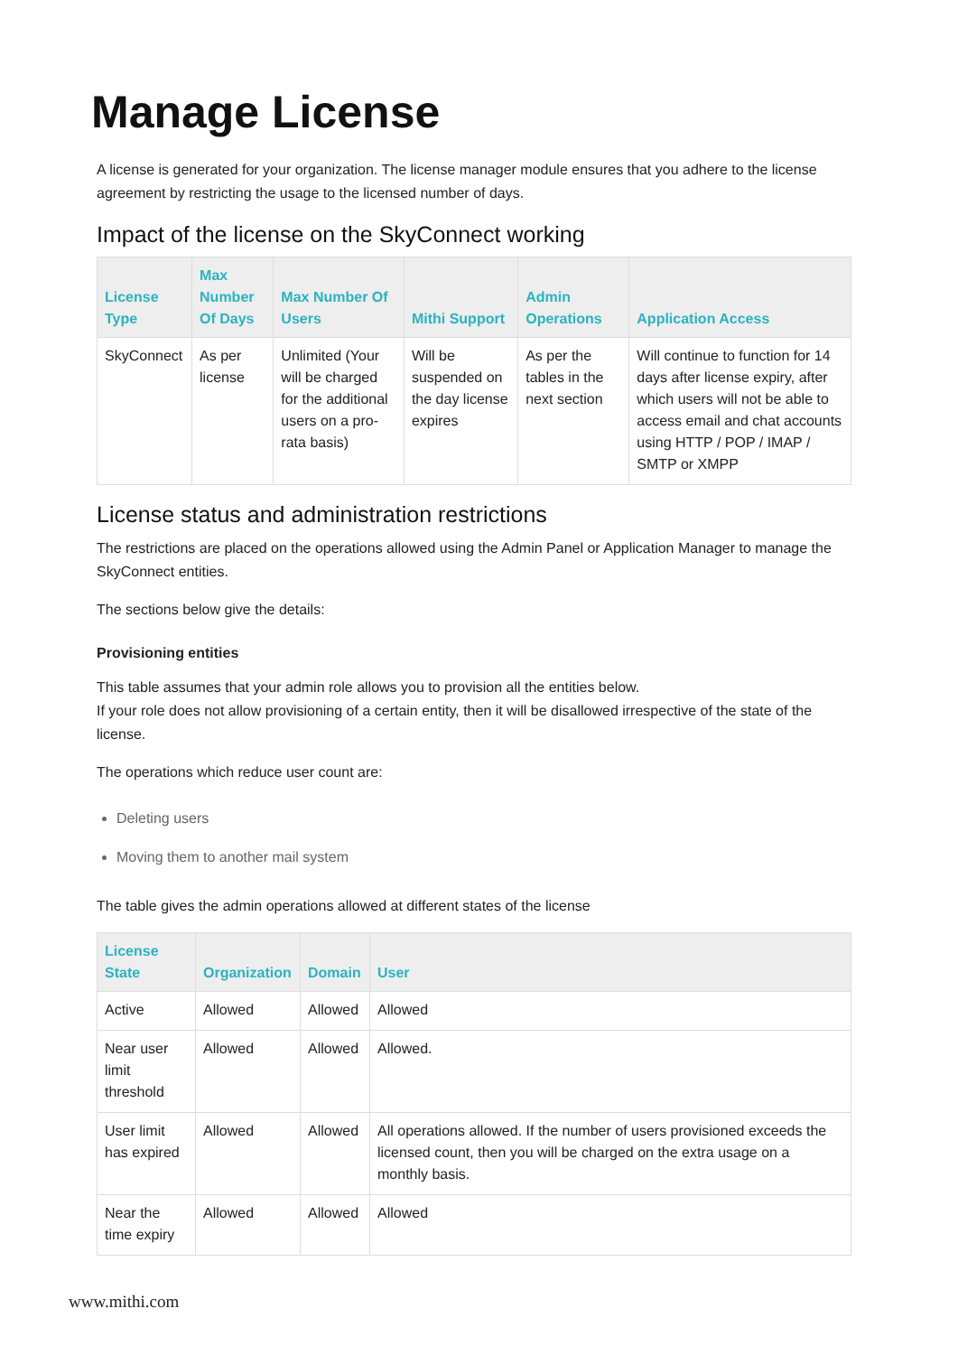Manage License
A license is generated for your organization. The license manager module ensures that you adhere to the license agreement by restricting the usage to the licensed number of days.
Impact of the license on the SkyConnect working
| License Type | Max Number Of Days | Max Number Of Users | Mithi Support | Admin Operations | Application Access |
| --- | --- | --- | --- | --- | --- |
| SkyConnect | As per license | Unlimited (Your will be charged for the additional users on a pro-rata basis) | Will be suspended on the day license expires | As per the tables in the next section | Will continue to function for 14 days after license expiry, after which users will not be able to access email and chat accounts using HTTP / POP / IMAP / SMTP or XMPP |
License status and administration restrictions
The restrictions are placed on the operations allowed using the Admin Panel or Application Manager to manage the SkyConnect entities.
The sections below give the details:
Provisioning entities
This table assumes that your admin role allows you to provision all the entities below.
If your role does not allow provisioning of a certain entity, then it will be disallowed irrespective of the state of the license.
The operations which reduce user count are:
Deleting users
Moving them to another mail system
The table gives the admin operations allowed at different states of the license
| License State | Organization | Domain | User |
| --- | --- | --- | --- |
| Active | Allowed | Allowed | Allowed |
| Near user limit threshold | Allowed | Allowed | Allowed. |
| User limit has expired | Allowed | Allowed | All operations allowed. If the number of users provisioned exceeds the licensed count, then you will be charged on the extra usage on a monthly basis. |
| Near the time expiry | Allowed | Allowed | Allowed |
www.mithi.com